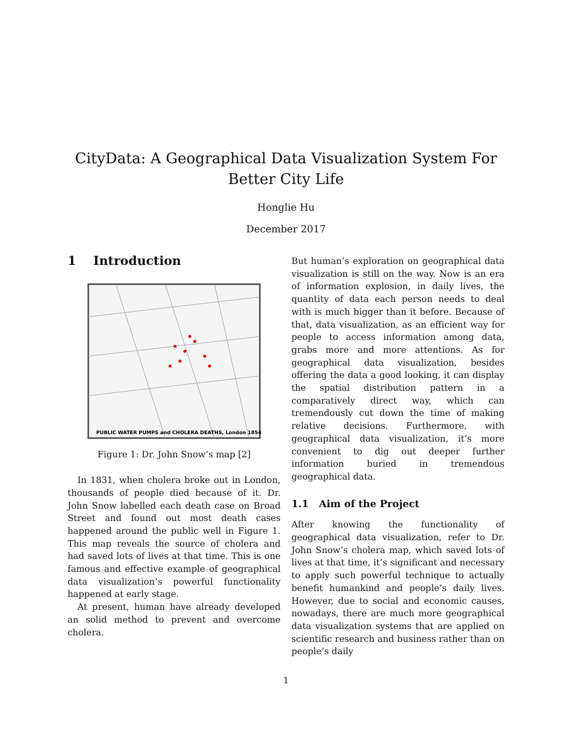CityData: A Geographical Data Visualization System For Better City Life
Honglie Hu
December 2017
1 Introduction
PUBLIC WATER PUMPS and CHOLERA DEATHS, London 1854
Figure 1: Dr. John Snow’s map [2]
In 1831, when cholera broke out in London, thousands of people died because of it. Dr. John Snow labelled each death case on Broad Street and found out most death cases happened around the public well in Figure 1. This map reveals the source of cholera and had saved lots of lives at that time. This is one famous and effective example of geographical data visualization’s powerful functionality happened at early stage.
At present, human have already developed an solid method to prevent and overcome cholera.
But human’s exploration on geographical data visualization is still on the way. Now is an era of information explosion, in daily lives, the quantity of data each person needs to deal with is much bigger than it before. Because of that, data visualization, as an efficient way for people to access information among data, grabs more and more attentions. As for geographical data visualization, besides offering the data a good looking, it can display the spatial distribution pattern in a comparatively direct way, which can tremendously cut down the time of making relative decisions. Furthermore, with geographical data visualization, it’s more convenient to dig out deeper further information buried in tremendous geographical data.
1.1 Aim of the Project
After knowing the functionality of geographical data visualization, refer to Dr. John Snow’s cholera map, which saved lots of lives at that time, it’s significant and necessary to apply such powerful technique to actually benefit humankind and people’s daily lives. However, due to social and economic causes, nowadays, there are much more geographical data visualization systems that are applied on scientific research and business rather than on people’s daily
1